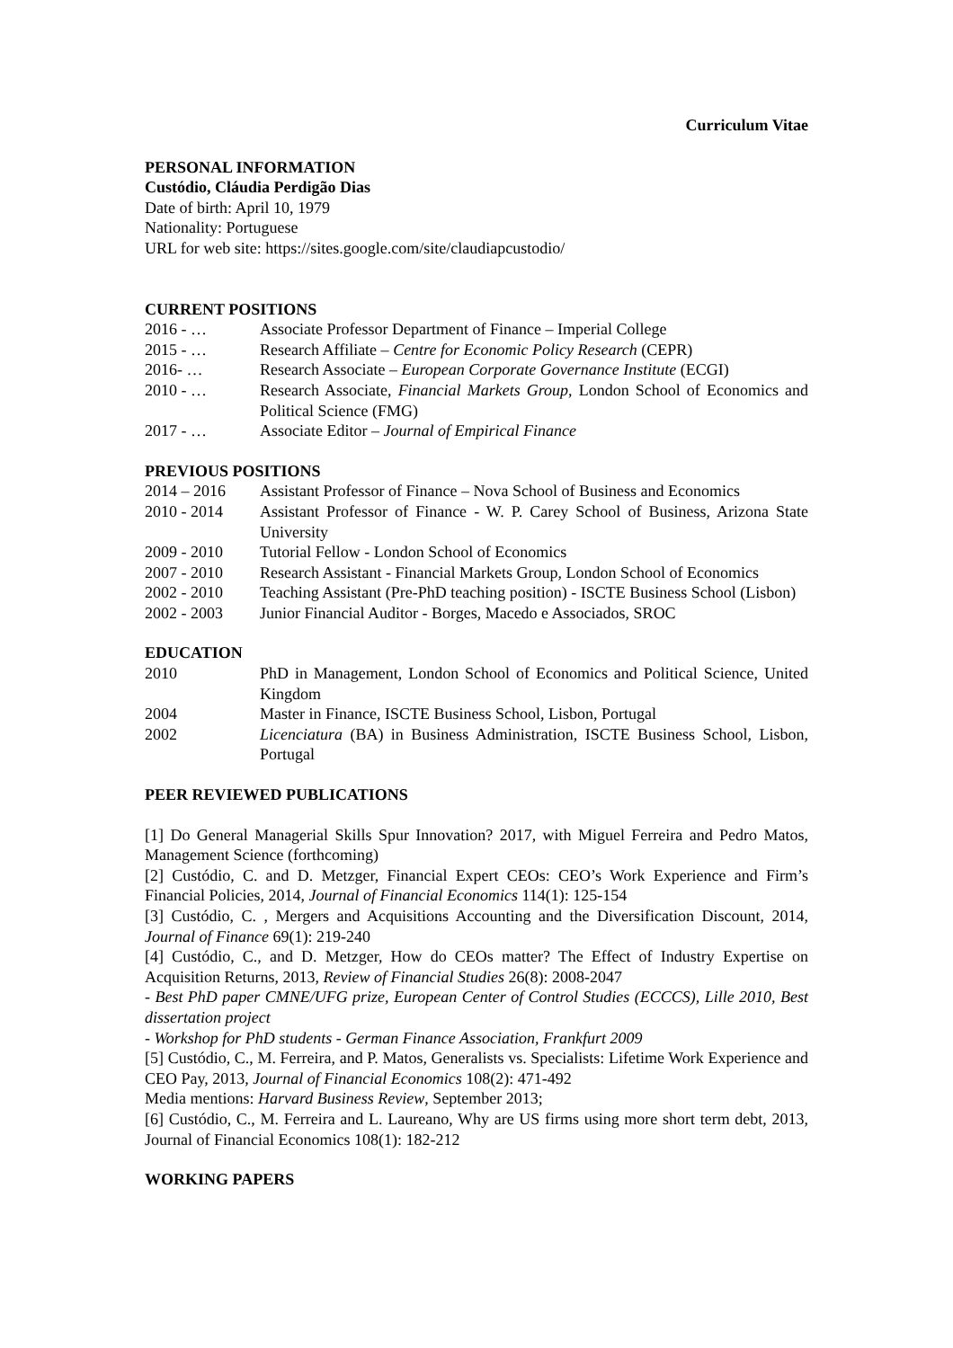Curriculum Vitae
PERSONAL INFORMATION
Custódio, Cláudia Perdigão Dias
Date of birth: April 10, 1979
Nationality: Portuguese
URL for web site: https://sites.google.com/site/claudiapcustodio/
CURRENT POSITIONS
2016 - … Associate Professor Department of Finance – Imperial College
2015 - … Research Affiliate – Centre for Economic Policy Research (CEPR)
2016- … Research Associate – European Corporate Governance Institute (ECGI)
2010 - … Research Associate, Financial Markets Group, London School of Economics and Political Science (FMG)
2017 - … Associate Editor – Journal of Empirical Finance
PREVIOUS POSITIONS
2014 – 2016 Assistant Professor of Finance – Nova School of Business and Economics
2010 - 2014 Assistant Professor of Finance - W. P. Carey School of Business, Arizona State University
2009 - 2010 Tutorial Fellow - London School of Economics
2007 - 2010 Research Assistant - Financial Markets Group, London School of Economics
2002 - 2010 Teaching Assistant (Pre-PhD teaching position) - ISCTE Business School (Lisbon)
2002 - 2003 Junior Financial Auditor - Borges, Macedo e Associados, SROC
EDUCATION
2010 PhD in Management, London School of Economics and Political Science, United Kingdom
2004 Master in Finance, ISCTE Business School, Lisbon, Portugal
2002 Licenciatura (BA) in Business Administration, ISCTE Business School, Lisbon, Portugal
PEER REVIEWED PUBLICATIONS
[1] Do General Managerial Skills Spur Innovation? 2017, with Miguel Ferreira and Pedro Matos, Management Science (forthcoming)
[2] Custódio, C. and D. Metzger, Financial Expert CEOs: CEO’s Work Experience and Firm’s Financial Policies, 2014, Journal of Financial Economics 114(1): 125-154
[3] Custódio, C. , Mergers and Acquisitions Accounting and the Diversification Discount, 2014, Journal of Finance 69(1): 219-240
[4] Custódio, C., and D. Metzger, How do CEOs matter? The Effect of Industry Expertise on Acquisition Returns, 2013, Review of Financial Studies 26(8): 2008-2047
- Best PhD paper CMNE/UFG prize, European Center of Control Studies (ECCCS), Lille 2010, Best dissertation project
- Workshop for PhD students - German Finance Association, Frankfurt 2009
[5] Custódio, C., M. Ferreira, and P. Matos, Generalists vs. Specialists: Lifetime Work Experience and CEO Pay, 2013, Journal of Financial Economics 108(2): 471-492
Media mentions: Harvard Business Review, September 2013;
[6] Custódio, C., M. Ferreira and L. Laureano, Why are US firms using more short term debt, 2013, Journal of Financial Economics 108(1): 182-212
WORKING PAPERS